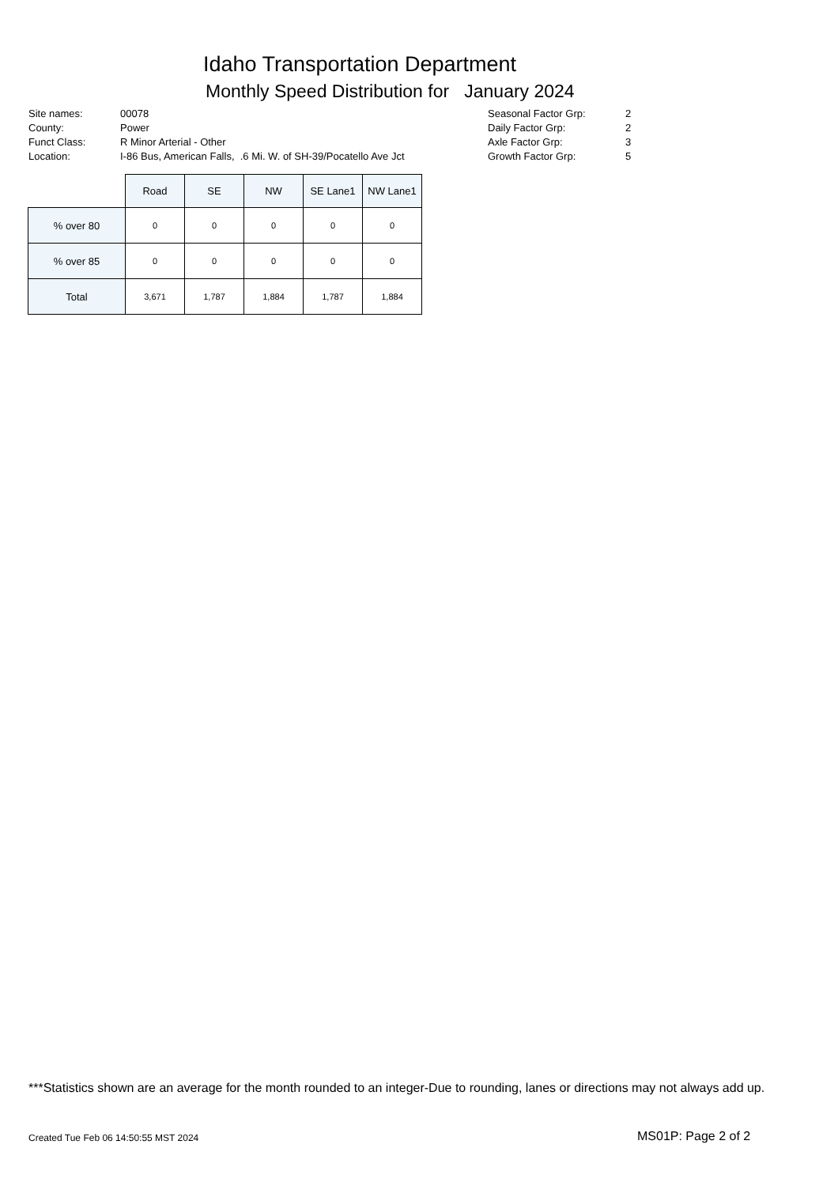Idaho Transportation Department
Monthly Speed Distribution for January 2024
| Site names: | 00078 |
| County: | Power |
| Funct Class: | R Minor Arterial - Other |
| Location: | I-86 Bus, American Falls, .6 Mi. W. of SH-39/Pocatello Ave Jct |
| Seasonal Factor Grp: | 2 |
| Daily Factor Grp: | 2 |
| Axle Factor Grp: | 3 |
| Growth Factor Grp: | 5 |
| | Road | SE | NW | SE Lane1 | NW Lane1 |
| --- | --- | --- | --- | --- | --- |
| % over 80 | 0 | 0 | 0 | 0 | 0 |
| % over 85 | 0 | 0 | 0 | 0 | 0 |
| Total | 3,671 | 1,787 | 1,884 | 1,787 | 1,884 |
***Statistics shown are an average for the month rounded to an integer-Due to rounding, lanes or directions may not always add up.
Created Tue Feb 06 14:50:55 MST 2024
MS01P: Page 2 of 2